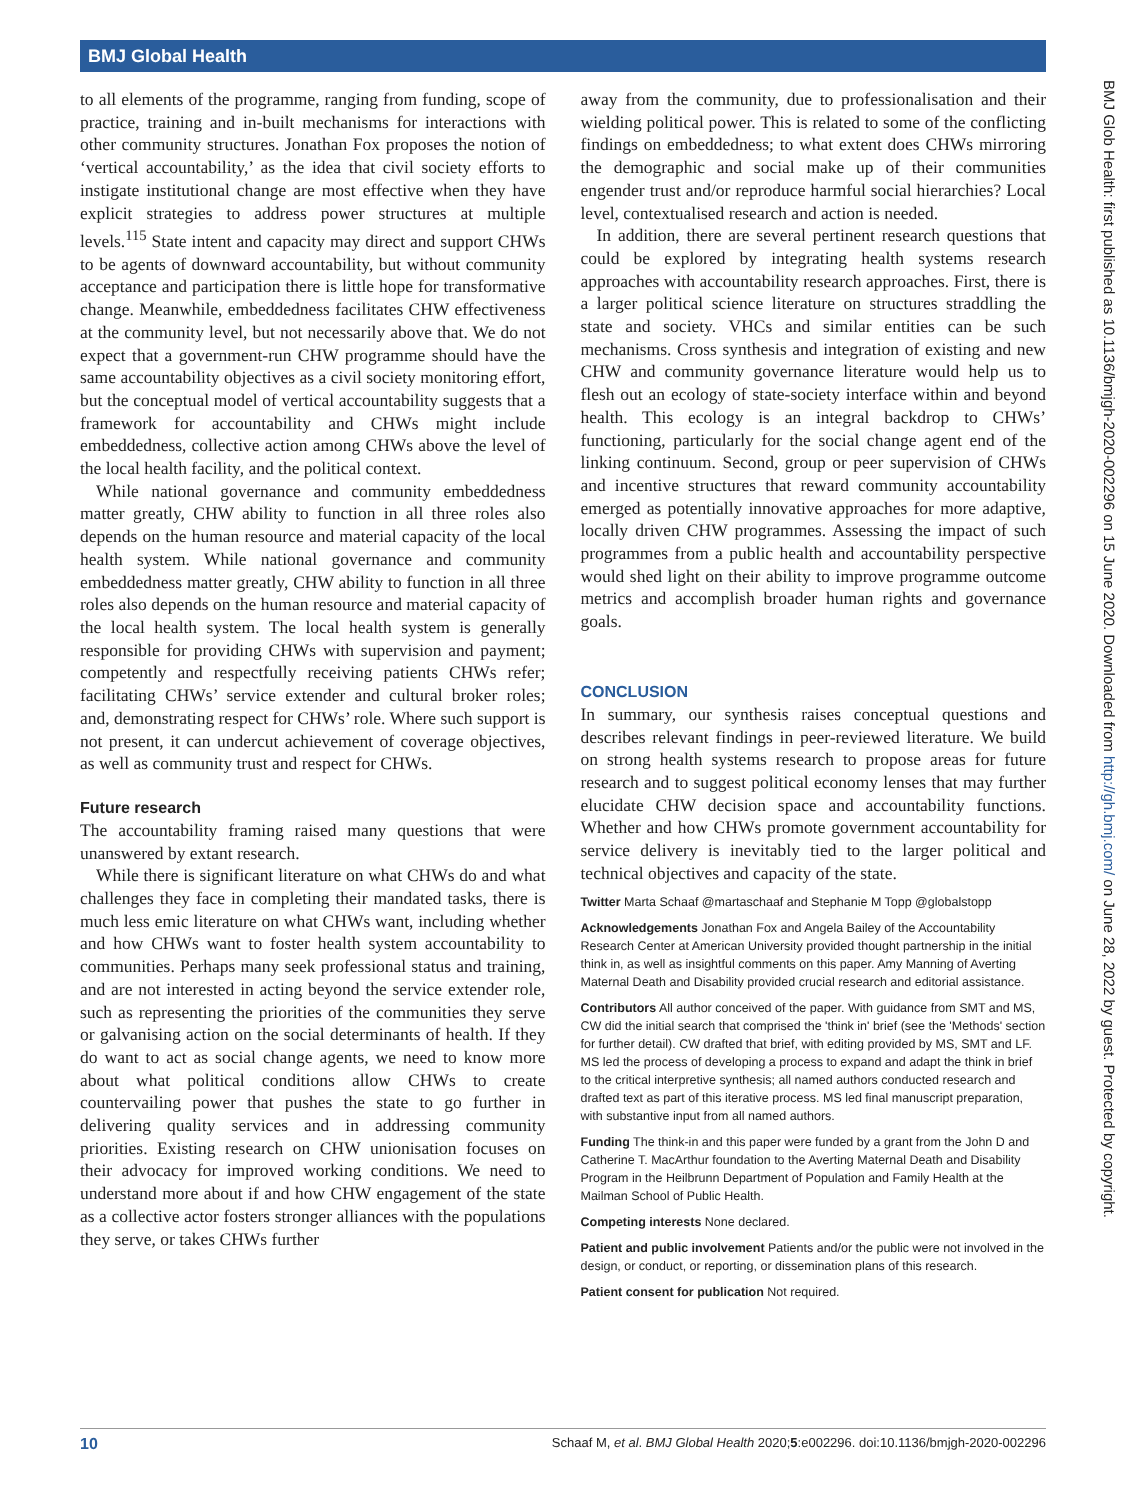BMJ Global Health
to all elements of the programme, ranging from funding, scope of practice, training and in-built mechanisms for interactions with other community structures. Jonathan Fox proposes the notion of ‘vertical accountability,’ as the idea that civil society efforts to instigate institutional change are most effective when they have explicit strategies to address power structures at multiple levels.<sup>115</sup> State intent and capacity may direct and support CHWs to be agents of downward accountability, but without community acceptance and participation there is little hope for transformative change. Meanwhile, embeddedness facilitates CHW effectiveness at the community level, but not necessarily above that. We do not expect that a government-run CHW programme should have the same accountability objectives as a civil society monitoring effort, but the conceptual model of vertical accountability suggests that a framework for accountability and CHWs might include embeddedness, collective action among CHWs above the level of the local health facility, and the political context.
While national governance and community embeddedness matter greatly, CHW ability to function in all three roles also depends on the human resource and material capacity of the local health system. While national governance and community embeddedness matter greatly, CHW ability to function in all three roles also depends on the human resource and material capacity of the local health system. The local health system is generally responsible for providing CHWs with supervision and payment; competently and respectfully receiving patients CHWs refer; facilitating CHWs’ service extender and cultural broker roles; and, demonstrating respect for CHWs’ role. Where such support is not present, it can undercut achievement of coverage objectives, as well as community trust and respect for CHWs.
Future research
The accountability framing raised many questions that were unanswered by extant research.
While there is significant literature on what CHWs do and what challenges they face in completing their mandated tasks, there is much less emic literature on what CHWs want, including whether and how CHWs want to foster health system accountability to communities. Perhaps many seek professional status and training, and are not interested in acting beyond the service extender role, such as representing the priorities of the communities they serve or galvanising action on the social determinants of health. If they do want to act as social change agents, we need to know more about what political conditions allow CHWs to create countervailing power that pushes the state to go further in delivering quality services and in addressing community priorities. Existing research on CHW unionisation focuses on their advocacy for improved working conditions. We need to understand more about if and how CHW engagement of the state as a collective actor fosters stronger alliances with the populations they serve, or takes CHWs further
away from the community, due to professionalisation and their wielding political power. This is related to some of the conflicting findings on embeddedness; to what extent does CHWs mirroring the demographic and social make up of their communities engender trust and/or reproduce harmful social hierarchies? Local level, contextualised research and action is needed.
In addition, there are several pertinent research questions that could be explored by integrating health systems research approaches with accountability research approaches. First, there is a larger political science literature on structures straddling the state and society. VHCs and similar entities can be such mechanisms. Cross synthesis and integration of existing and new CHW and community governance literature would help us to flesh out an ecology of state-society interface within and beyond health. This ecology is an integral backdrop to CHWs’ functioning, particularly for the social change agent end of the linking continuum. Second, group or peer supervision of CHWs and incentive structures that reward community accountability emerged as potentially innovative approaches for more adaptive, locally driven CHW programmes. Assessing the impact of such programmes from a public health and accountability perspective would shed light on their ability to improve programme outcome metrics and accomplish broader human rights and governance goals.
CONCLUSION
In summary, our synthesis raises conceptual questions and describes relevant findings in peer-reviewed literature. We build on strong health systems research to propose areas for future research and to suggest political economy lenses that may further elucidate CHW decision space and accountability functions. Whether and how CHWs promote government accountability for service delivery is inevitably tied to the larger political and technical objectives and capacity of the state.
Twitter Marta Schaaf @martaschaaf and Stephanie M Topp @globalstopp
Acknowledgements Jonathan Fox and Angela Bailey of the Accountability Research Center at American University provided thought partnership in the initial think in, as well as insightful comments on this paper. Amy Manning of Averting Maternal Death and Disability provided crucial research and editorial assistance.
Contributors All author conceived of the paper. With guidance from SMT and MS, CW did the initial search that comprised the 'think in' brief (see the 'Methods' section for further detail). CW drafted that brief, with editing provided by MS, SMT and LF. MS led the process of developing a process to expand and adapt the think in brief to the critical interpretive synthesis; all named authors conducted research and drafted text as part of this iterative process. MS led final manuscript preparation, with substantive input from all named authors.
Funding The think-in and this paper were funded by a grant from the John D and Catherine T. MacArthur foundation to the Averting Maternal Death and Disability Program in the Heilbrunn Department of Population and Family Health at the Mailman School of Public Health.
Competing interests None declared.
Patient and public involvement Patients and/or the public were not involved in the design, or conduct, or reporting, or dissemination plans of this research.
Patient consent for publication Not required.
BMJ Glob Health: first published as 10.1136/bmjgh-2020-002296 on 15 June 2020. Downloaded from http://gh.bmj.com/ on June 28, 2022 by guest. Protected by copyright.
10 Schaaf M, et al. BMJ Global Health 2020;5:e002296. doi:10.1136/bmjgh-2020-002296